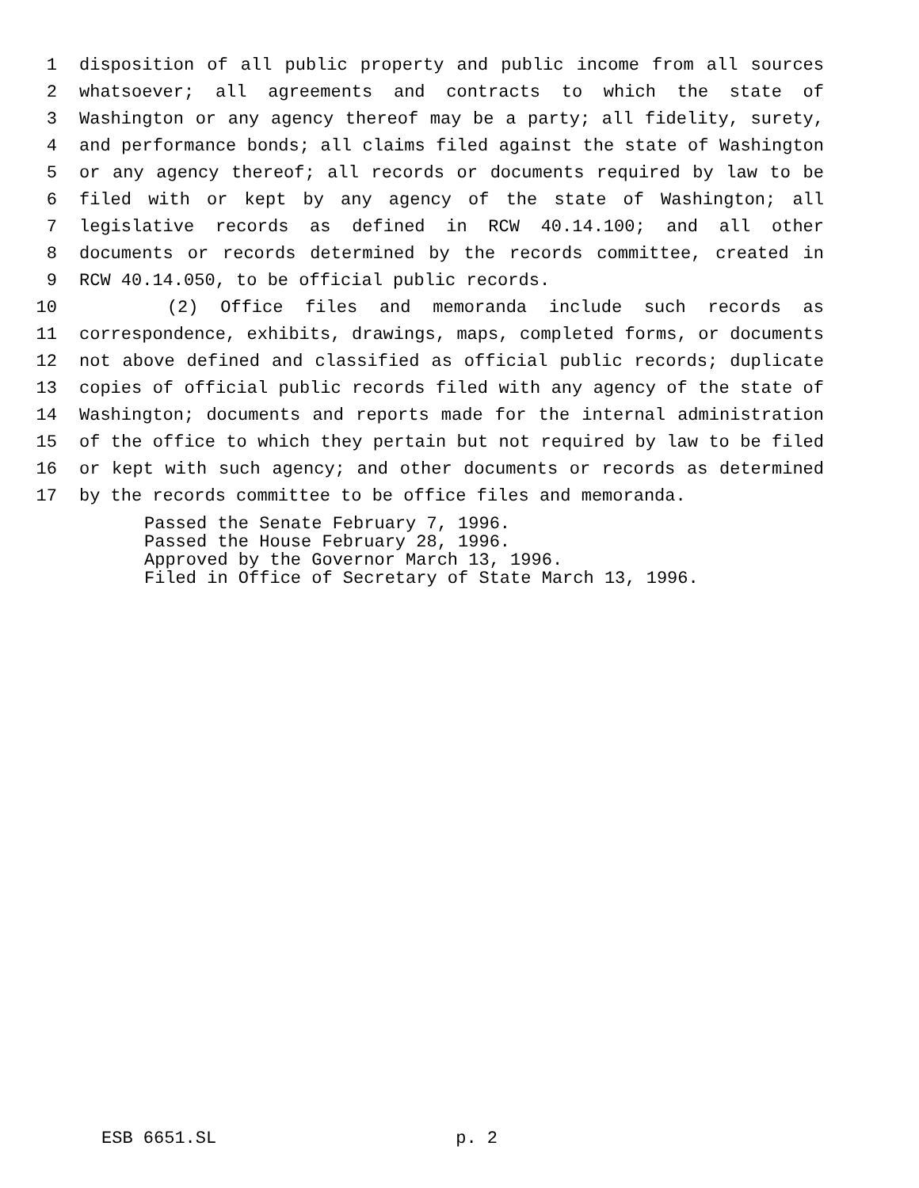1 disposition of all public property and public income from all sources
2 whatsoever; all agreements and contracts to which the state of
3 Washington or any agency thereof may be a party; all fidelity, surety,
4 and performance bonds; all claims filed against the state of Washington
5 or any agency thereof; all records or documents required by law to be
6 filed with or kept by any agency of the state of Washington; all
7 legislative records as defined in RCW 40.14.100; and all other
8 documents or records determined by the records committee, created in
9 RCW 40.14.050, to be official public records.
10 (2) Office files and memoranda include such records as
11 correspondence, exhibits, drawings, maps, completed forms, or documents
12 not above defined and classified as official public records; duplicate
13 copies of official public records filed with any agency of the state of
14 Washington; documents and reports made for the internal administration
15 of the office to which they pertain but not required by law to be filed
16 or kept with such agency; and other documents or records as determined
17 by the records committee to be office files and memoranda.
Passed the Senate February 7, 1996.
Passed the House February 28, 1996.
Approved by the Governor March 13, 1996.
Filed in Office of Secretary of State March 13, 1996.
ESB 6651.SL p. 2